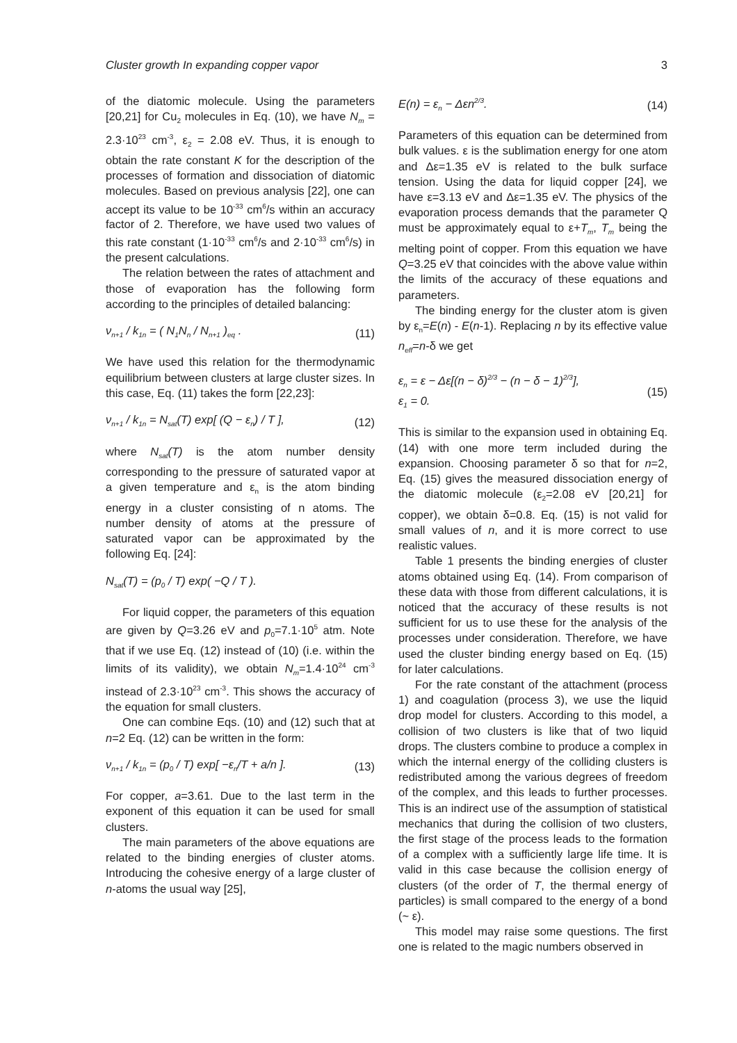Cluster growth In expanding copper vapor 3
of the diatomic molecule. Using the parameters [20,21] for Cu<sub>2</sub> molecules in Eq. (10), we have N<sub>m</sub> = 2.3·10<sup>23</sup> cm<sup>-3</sup>, ε<sub>2</sub> = 2.08 eV. Thus, it is enough to obtain the rate constant K for the description of the processes of formation and dissociation of diatomic molecules. Based on previous analysis [22], one can accept its value to be 10<sup>-33</sup> cm<sup>6</sup>/s within an accuracy factor of 2. Therefore, we have used two values of this rate constant (1·10<sup>-33</sup> cm<sup>6</sup>/s and 2·10<sup>-33</sup> cm<sup>6</sup>/s) in the present calculations.
The relation between the rates of attachment and those of evaporation has the following form according to the principles of detailed balancing:
ν<sub>n+1</sub> / k<sub>1n</sub> = ( N<sub>1</sub>N<sub>n</sub> / N<sub>n+1</sub> )<sub>eq</sub> . (11)
We have used this relation for the thermodynamic equilibrium between clusters at large cluster sizes. In this case, Eq. (11) takes the form [22,23]:
ν<sub>n+1</sub> / k<sub>1n</sub> = N<sub>sat</sub>(T) exp[ (Q − ε<sub>n</sub>) / T ], (12)
where N<sub>sat</sub>(T) is the atom number density corresponding to the pressure of saturated vapor at a given temperature and ε<sub>n</sub> is the atom binding energy in a cluster consisting of n atoms. The number density of atoms at the pressure of saturated vapor can be approximated by the following Eq. [24]:
N<sub>sat</sub>(T) = (p<sub>0</sub> / T) exp( −Q / T ).
For liquid copper, the parameters of this equation are given by Q=3.26 eV and p<sub>0</sub>=7.1·10<sup>5</sup> atm. Note that if we use Eq. (12) instead of (10) (i.e. within the limits of its validity), we obtain N<sub>m</sub>=1.4·10<sup>24</sup> cm<sup>-3</sup> instead of 2.3·10<sup>23</sup> cm<sup>-3</sup>. This shows the accuracy of the equation for small clusters.
One can combine Eqs. (10) and (12) such that at n=2 Eq. (12) can be written in the form:
ν<sub>n+1</sub> / k<sub>1n</sub> = (p<sub>0</sub> / T) exp[ −ε<sub>n</sub>/T + a/n ]. (13)
For copper, a=3.61. Due to the last term in the exponent of this equation it can be used for small clusters.
The main parameters of the above equations are related to the binding energies of cluster atoms. Introducing the cohesive energy of a large cluster of n-atoms the usual way [25],
E(n) = ε<sub>n</sub> − Δεn<sup>2/3</sup>. (14)
Parameters of this equation can be determined from bulk values. ε is the sublimation energy for one atom and Δε=1.35 eV is related to the bulk surface tension. Using the data for liquid copper [24], we have ε=3.13 eV and Δε=1.35 eV. The physics of the evaporation process demands that the parameter Q must be approximately equal to ε+T<sub>m</sub>, T<sub>m</sub> being the melting point of copper. From this equation we have Q=3.25 eV that coincides with the above value within the limits of the accuracy of these equations and parameters.
The binding energy for the cluster atom is given by ε<sub>n</sub>=E(n) - E(n-1). Replacing n by its effective value n<sub>eff</sub>=n-δ we get
ε<sub>n</sub> = ε − Δε[(n − δ)<sup>2/3</sup> − (n − δ − 1)<sup>2/3</sup>],
ε<sub>1</sub> = 0. (15)
This is similar to the expansion used in obtaining Eq. (14) with one more term included during the expansion. Choosing parameter δ so that for n=2, Eq. (15) gives the measured dissociation energy of the diatomic molecule (ε<sub>2</sub>=2.08 eV [20,21] for copper), we obtain δ=0.8. Eq. (15) is not valid for small values of n, and it is more correct to use realistic values.
Table 1 presents the binding energies of cluster atoms obtained using Eq. (14). From comparison of these data with those from different calculations, it is noticed that the accuracy of these results is not sufficient for us to use these for the analysis of the processes under consideration. Therefore, we have used the cluster binding energy based on Eq. (15) for later calculations.
For the rate constant of the attachment (process 1) and coagulation (process 3), we use the liquid drop model for clusters. According to this model, a collision of two clusters is like that of two liquid drops. The clusters combine to produce a complex in which the internal energy of the colliding clusters is redistributed among the various degrees of freedom of the complex, and this leads to further processes. This is an indirect use of the assumption of statistical mechanics that during the collision of two clusters, the first stage of the process leads to the formation of a complex with a sufficiently large life time. It is valid in this case because the collision energy of clusters (of the order of T, the thermal energy of particles) is small compared to the energy of a bond (~ ε).
This model may raise some questions. The first one is related to the magic numbers observed in